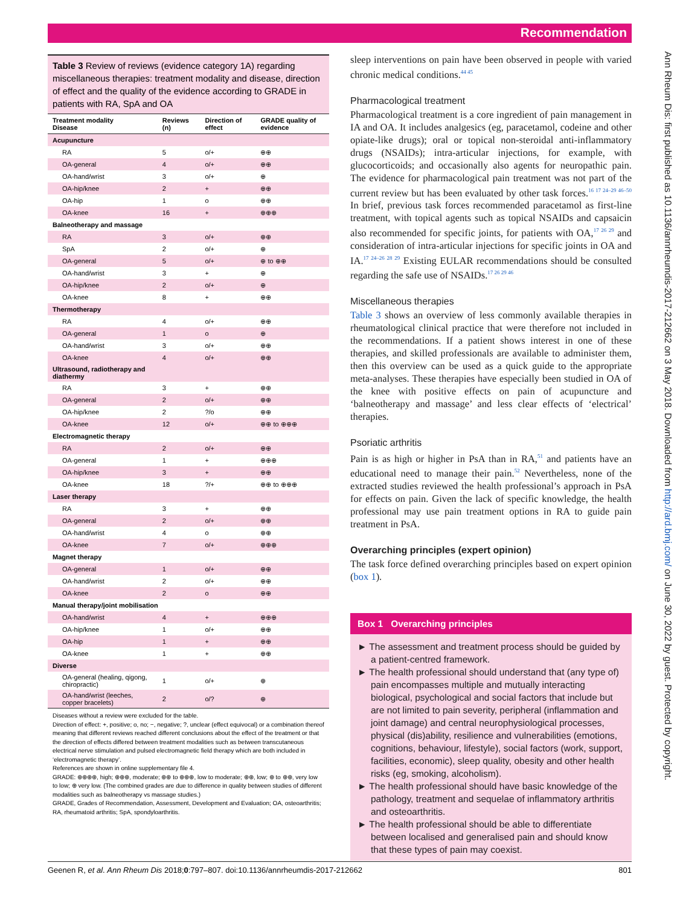Recommendation
Table 3 Review of reviews (evidence category 1A) regarding miscellaneous therapies: treatment modality and disease, direction of effect and the quality of the evidence according to GRADE in patients with RA, SpA and OA
| Treatment modality Disease | Reviews (n) | Direction of effect | GRADE quality of evidence |
| --- | --- | --- | --- |
| Acupuncture | | | |
| RA | 5 | o/+ | ⊕⊕ |
| OA-general | 4 | o/+ | ⊕⊕ |
| OA-hand/wrist | 3 | o/+ | ⊕ |
| OA-hip/knee | 2 | + | ⊕⊕ |
| OA-hip | 1 | o | ⊕⊕ |
| OA-knee | 16 | + | ⊕⊕⊕ |
| Balneotherapy and massage | | | |
| RA | 3 | o/+ | ⊕⊕ |
| SpA | 2 | o/+ | ⊕ |
| OA-general | 5 | o/+ | ⊕ to ⊕⊕ |
| OA-hand/wrist | 3 | + | ⊕ |
| OA-hip/knee | 2 | o/+ | ⊕ |
| OA-knee | 8 | + | ⊕⊕ |
| Thermotherapy | | | |
| RA | 4 | o/+ | ⊕⊕ |
| OA-general | 1 | o | ⊕ |
| OA-hand/wrist | 3 | o/+ | ⊕⊕ |
| OA-knee | 4 | o/+ | ⊕⊕ |
| Ultrasound, radiotherapy and diathermy | | | |
| RA | 3 | + | ⊕⊕ |
| OA-general | 2 | o/+ | ⊕⊕ |
| OA-hip/knee | 2 | ?/o | ⊕⊕ |
| OA-knee | 12 | o/+ | ⊕⊕ to ⊕⊕⊕ |
| Electromagnetic therapy | | | |
| RA | 2 | o/+ | ⊕⊕ |
| OA-general | 1 | + | ⊕⊕⊕ |
| OA-hip/knee | 3 | + | ⊕⊕ |
| OA-knee | 18 | ?/+ | ⊕⊕ to ⊕⊕⊕ |
| Laser therapy | | | |
| RA | 3 | + | ⊕⊕ |
| OA-general | 2 | o/+ | ⊕⊕ |
| OA-hand/wrist | 4 | o | ⊕⊕ |
| OA-knee | 7 | o/+ | ⊕⊕⊕ |
| Magnet therapy | | | |
| OA-general | 1 | o/+ | ⊕⊕ |
| OA-hand/wrist | 2 | o/+ | ⊕⊕ |
| OA-knee | 2 | o | ⊕⊕ |
| Manual therapy/joint mobilisation | | | |
| OA-hand/wrist | 4 | + | ⊕⊕⊕ |
| OA-hip/knee | 1 | o/+ | ⊕⊕ |
| OA-hip | 1 | + | ⊕⊕ |
| OA-knee | 1 | + | ⊕⊕ |
| Diverse | | | |
| OA-general (healing, qigong, chiropractic) | 1 | o/+ | ⊕ |
| OA-hand/wrist (leeches, copper bracelets) | 2 | o/? | ⊕ |
Diseases without a review were excluded for the table.
Direction of effect: +, positive; o, no; −, negative; ?, unclear (effect equivocal) or a combination thereof meaning that different reviews reached different conclusions about the effect of the treatment or that the direction of effects differed between treatment modalities such as between transcutaneous electrical nerve stimulation and pulsed electromagnetic field therapy which are both included in ‘electromagnetic therapy’.
References are shown in online supplementary file 4.
GRADE: ⊕⊕⊕⊕, high; ⊕⊕⊕, moderate; ⊕⊕ to ⊕⊕⊕, low to moderate; ⊕⊕, low; ⊕ to ⊕⊕, very low to low; ⊕ very low. (The combined grades are due to difference in quality between studies of different modalities such as balneotherapy vs massage studies.)
GRADE, Grades of Recommendation, Assessment, Development and Evaluation; OA, osteoarthritis; RA, rheumatoid arthritis; SpA, spondyloarthritis.
sleep interventions on pain have been observed in people with varied chronic medical conditions.<sup>44 45</sup>
Pharmacological treatment
Pharmacological treatment is a core ingredient of pain management in IA and OA. It includes analgesics (eg, paracetamol, codeine and other opiate-like drugs); oral or topical non-steroidal anti-inflammatory drugs (NSAIDs); intra-articular injections, for example, with glucocorticoids; and occasionally also agents for neuropathic pain. The evidence for pharmacological pain treatment was not part of the current review but has been evaluated by other task forces.<sup>16 17 24–29 46–50</sup> In brief, previous task forces recommended paracetamol as first-line treatment, with topical agents such as topical NSAIDs and capsaicin also recommended for specific joints, for patients with OA,<sup>17 26 29</sup> and consideration of intra-articular injections for specific joints in OA and IA.<sup>17 24–26 28 29</sup> Existing EULAR recommendations should be consulted regarding the safe use of NSAIDs.<sup>17 26 29 46</sup>
Miscellaneous therapies
Table 3 shows an overview of less commonly available therapies in rheumatological clinical practice that were therefore not included in the recommendations. If a patient shows interest in one of these therapies, and skilled professionals are available to administer them, then this overview can be used as a quick guide to the appropriate meta-analyses. These therapies have especially been studied in OA of the knee with positive effects on pain of acupuncture and ‘balneotherapy and massage’ and less clear effects of ‘electrical’ therapies.
Psoriatic arthritis
Pain is as high or higher in PsA than in RA,<sup>51</sup> and patients have an educational need to manage their pain.<sup>52</sup> Nevertheless, none of the extracted studies reviewed the health professional’s approach in PsA for effects on pain. Given the lack of specific knowledge, the health professional may use pain treatment options in RA to guide pain treatment in PsA.
Overarching principles (expert opinion)
The task force defined overarching principles based on expert opinion (box 1).
Box 1 Overarching principles
► The assessment and treatment process should be guided by a patient-centred framework.
► The health professional should understand that (any type of) pain encompasses multiple and mutually interacting biological, psychological and social factors that include but are not limited to pain severity, peripheral (inflammation and joint damage) and central neurophysiological processes, physical (dis)ability, resilience and vulnerabilities (emotions, cognitions, behaviour, lifestyle), social factors (work, support, facilities, economic), sleep quality, obesity and other health risks (eg, smoking, alcoholism).
► The health professional should have basic knowledge of the pathology, treatment and sequelae of inflammatory arthritis and osteoarthritis.
► The health professional should be able to differentiate between localised and generalised pain and should know that these types of pain may coexist.
Ann Rheum Dis: first published as 10.1136/annrheumdis-2017-212662 on 3 May 2018. Downloaded from http://ard.bmj.com/ on June 30, 2022 by guest. Protected by copyright.
Geenen R, et al. Ann Rheum Dis 2018;0:797–807. doi:10.1136/annrheumdis-2017-212662 801